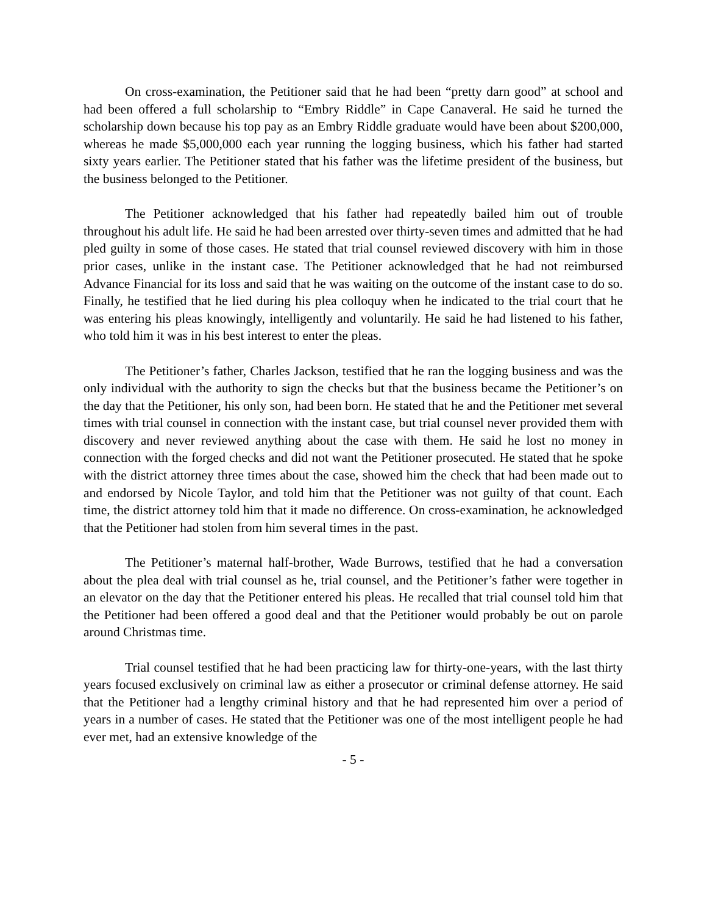On cross-examination, the Petitioner said that he had been “pretty darn good” at school and had been offered a full scholarship to “Embry Riddle” in Cape Canaveral. He said he turned the scholarship down because his top pay as an Embry Riddle graduate would have been about $200,000, whereas he made $5,000,000 each year running the logging business, which his father had started sixty years earlier. The Petitioner stated that his father was the lifetime president of the business, but the business belonged to the Petitioner.
The Petitioner acknowledged that his father had repeatedly bailed him out of trouble throughout his adult life. He said he had been arrested over thirty-seven times and admitted that he had pled guilty in some of those cases. He stated that trial counsel reviewed discovery with him in those prior cases, unlike in the instant case. The Petitioner acknowledged that he had not reimbursed Advance Financial for its loss and said that he was waiting on the outcome of the instant case to do so. Finally, he testified that he lied during his plea colloquy when he indicated to the trial court that he was entering his pleas knowingly, intelligently and voluntarily. He said he had listened to his father, who told him it was in his best interest to enter the pleas.
The Petitioner’s father, Charles Jackson, testified that he ran the logging business and was the only individual with the authority to sign the checks but that the business became the Petitioner’s on the day that the Petitioner, his only son, had been born. He stated that he and the Petitioner met several times with trial counsel in connection with the instant case, but trial counsel never provided them with discovery and never reviewed anything about the case with them. He said he lost no money in connection with the forged checks and did not want the Petitioner prosecuted. He stated that he spoke with the district attorney three times about the case, showed him the check that had been made out to and endorsed by Nicole Taylor, and told him that the Petitioner was not guilty of that count. Each time, the district attorney told him that it made no difference. On cross-examination, he acknowledged that the Petitioner had stolen from him several times in the past.
The Petitioner’s maternal half-brother, Wade Burrows, testified that he had a conversation about the plea deal with trial counsel as he, trial counsel, and the Petitioner’s father were together in an elevator on the day that the Petitioner entered his pleas. He recalled that trial counsel told him that the Petitioner had been offered a good deal and that the Petitioner would probably be out on parole around Christmas time.
Trial counsel testified that he had been practicing law for thirty-one-years, with the last thirty years focused exclusively on criminal law as either a prosecutor or criminal defense attorney. He said that the Petitioner had a lengthy criminal history and that he had represented him over a period of years in a number of cases. He stated that the Petitioner was one of the most intelligent people he had ever met, had an extensive knowledge of the
- 5 -